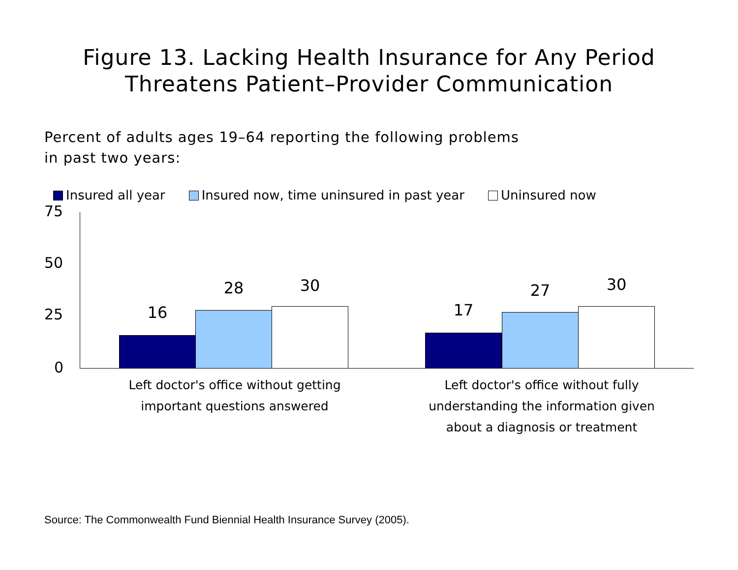Figure 13. Lacking Health Insurance for Any Period
Threatens Patient–Provider Communication
Percent of adults ages 19–64 reporting the following problems
in past two years:
Insured all year Insured now, time uninsured in past year Uninsured now
75
50
25
0
16
28 30
17
27 30
Left doctor's office without getting
important questions answered
Left doctor's office without fully
understanding the information given
about a diagnosis or treatment
Source: The Commonwealth Fund Biennial Health Insurance Survey (2005).